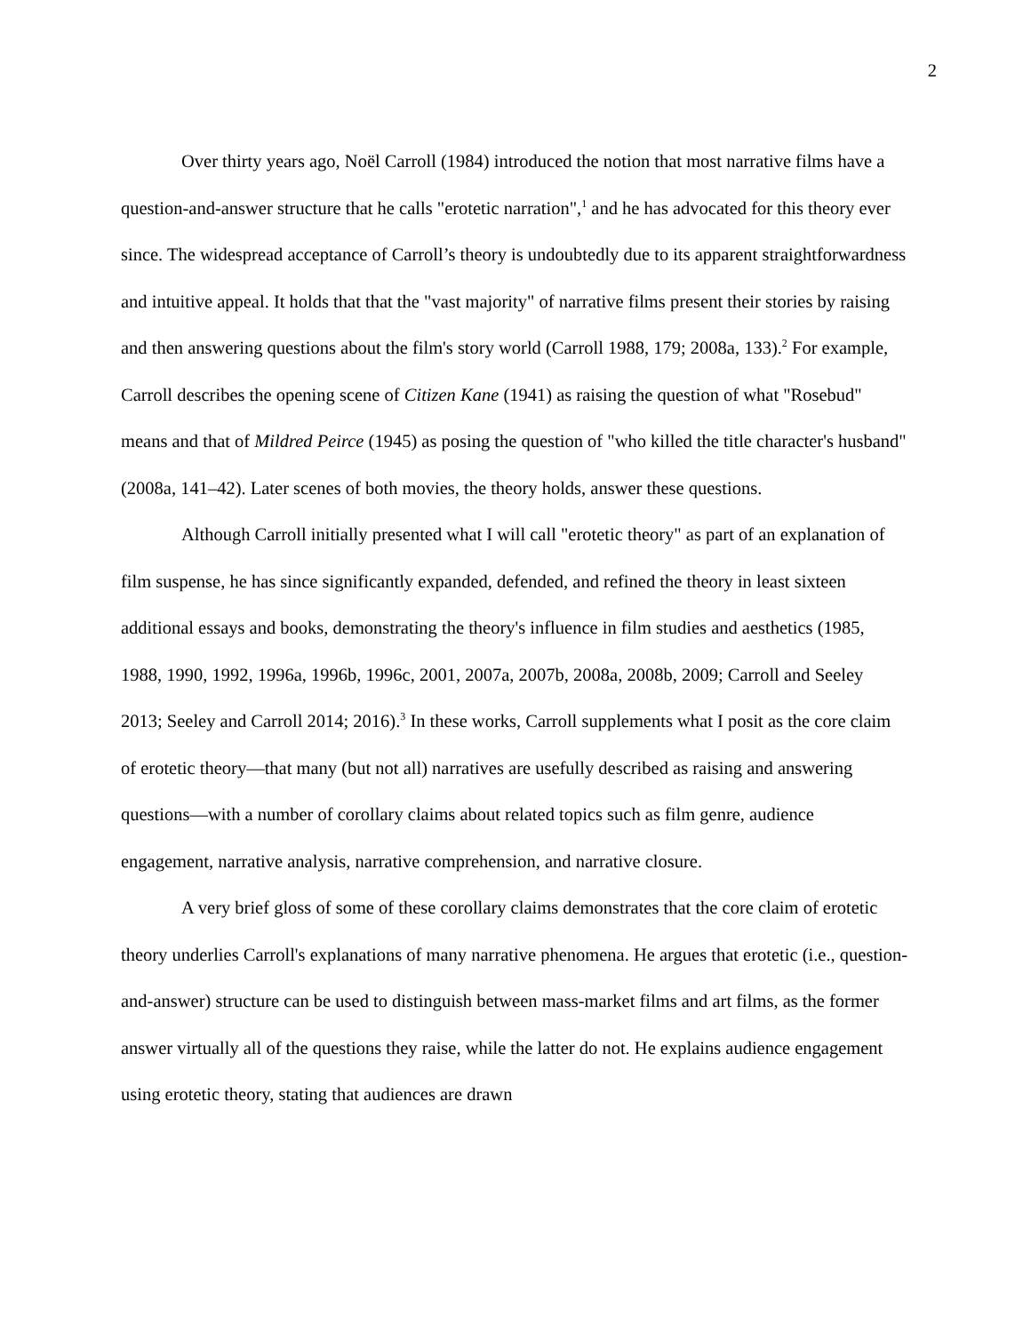2
Over thirty years ago, Noël Carroll (1984) introduced the notion that most narrative films have a question-and-answer structure that he calls "erotetic narration",<sup>1</sup> and he has advocated for this theory ever since. The widespread acceptance of Carroll’s theory is undoubtedly due to its apparent straightforwardness and intuitive appeal. It holds that that the "vast majority" of narrative films present their stories by raising and then answering questions about the film's story world (Carroll 1988, 179; 2008a, 133).<sup>2</sup> For example, Carroll describes the opening scene of Citizen Kane (1941) as raising the question of what "Rosebud" means and that of Mildred Peirce (1945) as posing the question of "who killed the title character's husband" (2008a, 141–42). Later scenes of both movies, the theory holds, answer these questions.
Although Carroll initially presented what I will call "erotetic theory" as part of an explanation of film suspense, he has since significantly expanded, defended, and refined the theory in least sixteen additional essays and books, demonstrating the theory's influence in film studies and aesthetics (1985, 1988, 1990, 1992, 1996a, 1996b, 1996c, 2001, 2007a, 2007b, 2008a, 2008b, 2009; Carroll and Seeley 2013; Seeley and Carroll 2014; 2016).<sup>3</sup> In these works, Carroll supplements what I posit as the core claim of erotetic theory—that many (but not all) narratives are usefully described as raising and answering questions—with a number of corollary claims about related topics such as film genre, audience engagement, narrative analysis, narrative comprehension, and narrative closure.
A very brief gloss of some of these corollary claims demonstrates that the core claim of erotetic theory underlies Carroll's explanations of many narrative phenomena. He argues that erotetic (i.e., question-and-answer) structure can be used to distinguish between mass-market films and art films, as the former answer virtually all of the questions they raise, while the latter do not. He explains audience engagement using erotetic theory, stating that audiences are drawn